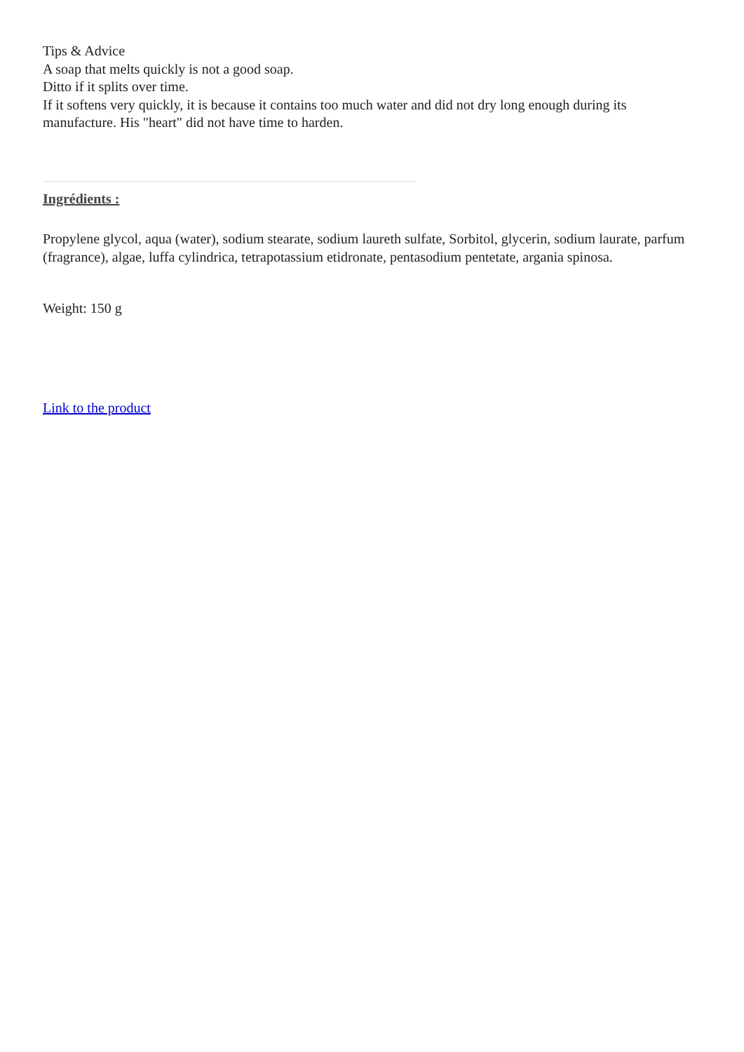Tips & Advice
A soap that melts quickly is not a good soap.
Ditto if it splits over time.
If it softens very quickly, it is because it contains too much water and did not dry long enough during its manufacture. His "heart" did not have time to harden.
Ingrédients :
Propylene glycol, aqua (water), sodium stearate, sodium laureth sulfate, Sorbitol, glycerin, sodium laurate, parfum (fragrance), algae, luffa cylindrica, tetrapotassium etidronate, pentasodium pentetate, argania spinosa.
Weight: 150 g
Link to the product